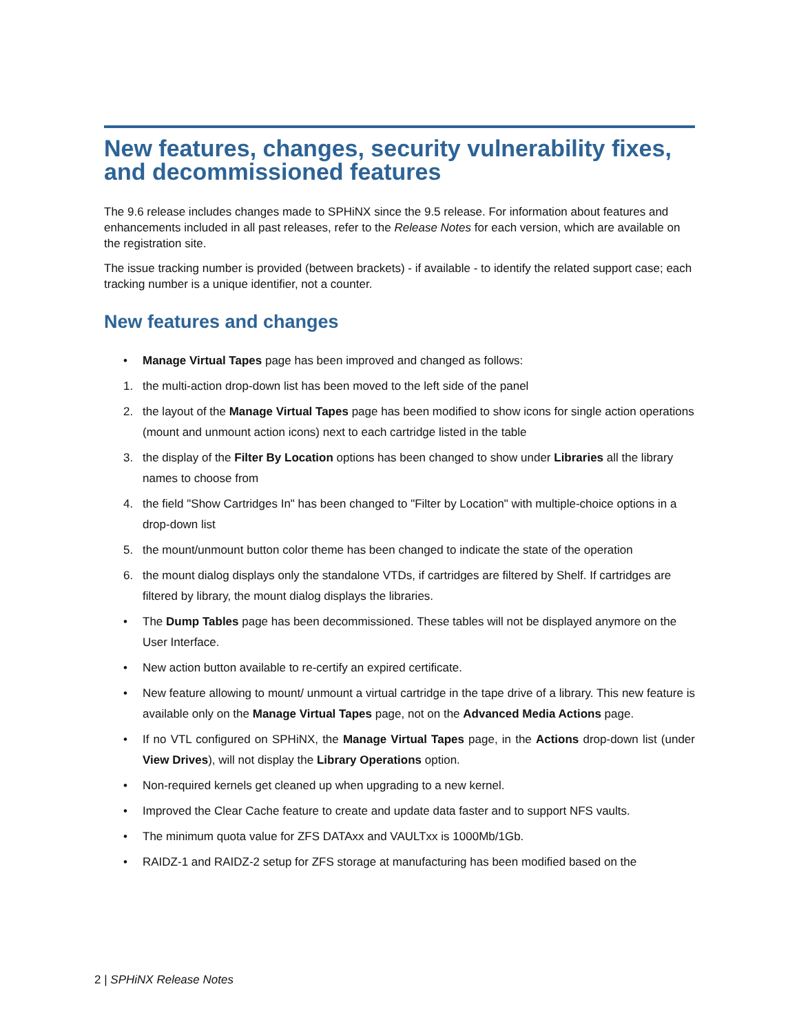New features, changes, security vulnerability fixes, and decommissioned features
The 9.6 release includes changes made to SPHiNX since the 9.5 release. For information about features and enhancements included in all past releases, refer to the Release Notes for each version, which are available on the registration site.
The issue tracking number is provided (between brackets) - if available - to identify the related support case; each tracking number is a unique identifier, not a counter.
New features and changes
• Manage Virtual Tapes page has been improved and changed as follows:
1. the multi-action drop-down list has been moved to the left side of the panel
2. the layout of the Manage Virtual Tapes page has been modified to show icons for single action operations (mount and unmount action icons) next to each cartridge listed in the table
3. the display of the Filter By Location options has been changed to show under Libraries all the library names to choose from
4. the field "Show Cartridges In" has been changed to "Filter by Location" with multiple-choice options in a drop-down list
5. the mount/unmount button color theme has been changed to indicate the state of the operation
6. the mount dialog displays only the standalone VTDs, if cartridges are filtered by Shelf. If cartridges are filtered by library, the mount dialog displays the libraries.
• The Dump Tables page has been decommissioned. These tables will not be displayed anymore on the User Interface.
• New action button available to re-certify an expired certificate.
• New feature allowing to mount/ unmount a virtual cartridge in the tape drive of a library. This new feature is available only on the Manage Virtual Tapes page, not on the Advanced Media Actions page.
• If no VTL configured on SPHiNX, the Manage Virtual Tapes page, in the Actions drop-down list (under View Drives), will not display the Library Operations option.
• Non-required kernels get cleaned up when upgrading to a new kernel.
• Improved the Clear Cache feature to create and update data faster and to support NFS vaults.
• The minimum quota value for ZFS DATAxx and VAULTxx is 1000Mb/1Gb.
• RAIDZ-1 and RAIDZ-2 setup for ZFS storage at manufacturing has been modified based on the
2 | SPHiNX Release Notes